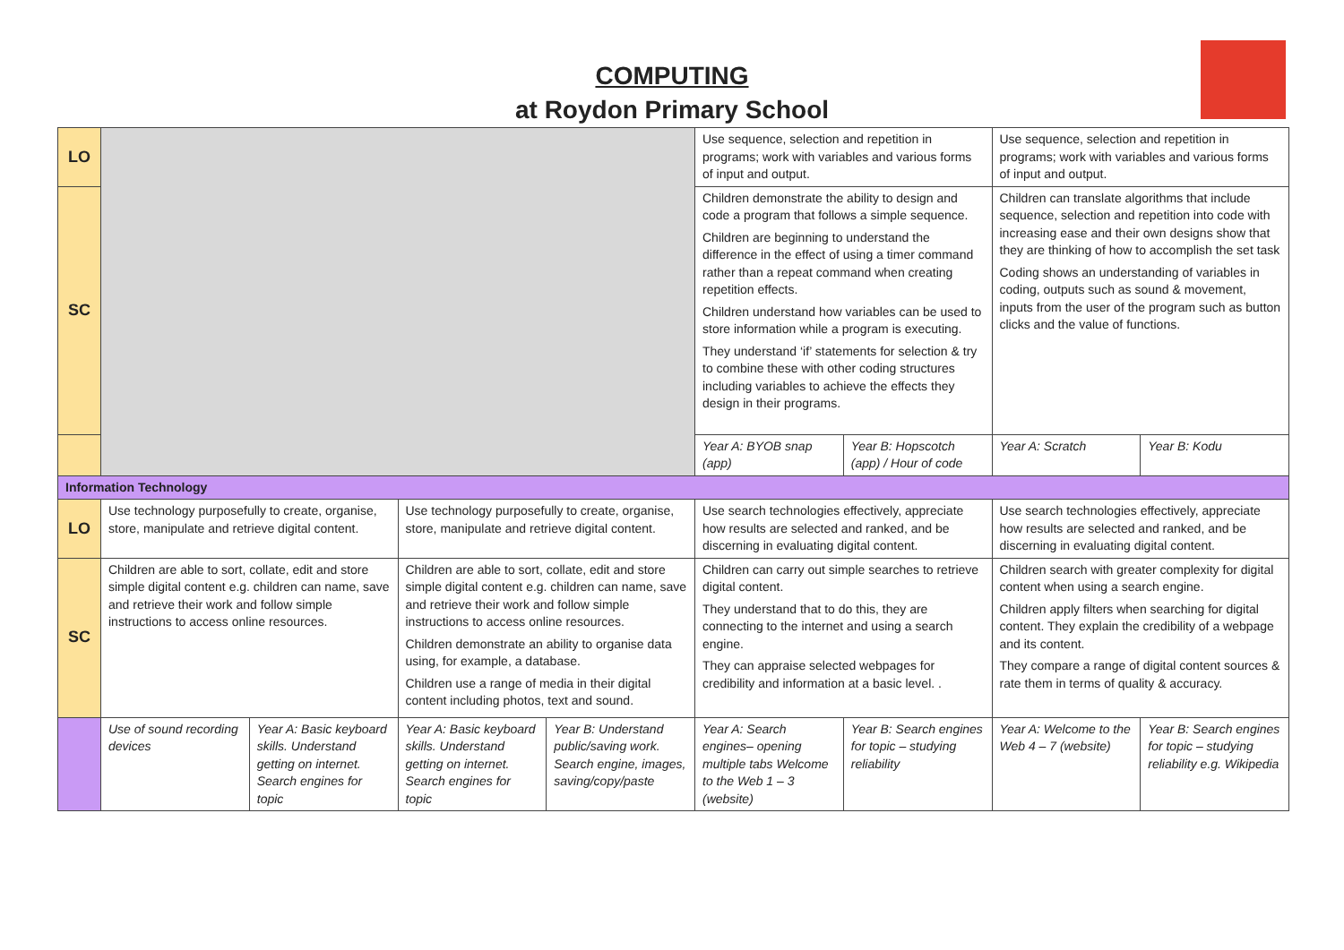COMPUTING
at Roydon Primary School
| LO | | | | | Use sequence, selection and repetition in programs; work with variables and various forms of input and output. | | Use sequence, selection and repetition in programs; work with variables and various forms of input and output. | |
| SC | | | | | Children demonstrate the ability to design and code a program that follows a simple sequence. Children are beginning to understand the difference in the effect of using a timer command rather than a repeat command when creating repetition effects. Children understand how variables can be used to store information while a program is executing. They understand ‘if’ statements for selection & try to combine these with other coding structures including variables to achieve the effects they design in their programs. | | Children can translate algorithms that include sequence, selection and repetition into code with increasing ease and their own designs show that they are thinking of how to accomplish the set task Coding shows an understanding of variables in coding, outputs such as sound & movement, inputs from the user of the program such as button clicks and the value of functions. | |
| | | | | | Year A: BYOB snap (app) | Year B: Hopscotch (app) / Hour of code | Year A: Scratch | Year B: Kodu |
| Information Technology | | | | | | | | |
| LO | Use technology purposefully to create, organise, store, manipulate and retrieve digital content. | | Use technology purposefully to create, organise, store, manipulate and retrieve digital content. | | Use search technologies effectively, appreciate how results are selected and ranked, and be discerning in evaluating digital content. | | Use search technologies effectively, appreciate how results are selected and ranked, and be discerning in evaluating digital content. | |
| SC | Children are able to sort, collate, edit and store simple digital content e.g. children can name, save and retrieve their work and follow simple instructions to access online resources. | | Children are able to sort, collate, edit and store simple digital content e.g. children can name, save and retrieve their work and follow simple instructions to access online resources. Children demonstrate an ability to organise data using, for example, a database. Children use a range of media in their digital content including photos, text and sound. | | Children can carry out simple searches to retrieve digital content. They understand that to do this, they are connecting to the internet and using a search engine. They can appraise selected webpages for credibility and information at a basic level. . | | Children search with greater complexity for digital content when using a search engine. Children apply filters when searching for digital content. They explain the credibility of a webpage and its content. They compare a range of digital content sources & rate them in terms of quality & accuracy. | |
| | Use of sound recording devices | Year A: Basic keyboard skills. Understand getting on internet. Search engines for topic | Year A: Basic keyboard skills. Understand getting on internet. Search engines for topic | Year B: Understand public/saving work. Search engine, images, saving/copy/paste | Year A: Search engines– opening multiple tabs Welcome to the Web 1 – 3 (website) | Year B: Search engines for topic – studying reliability | Year A: Welcome to the Web 4 – 7 (website) | Year B: Search engines for topic – studying reliability e.g. Wikipedia |